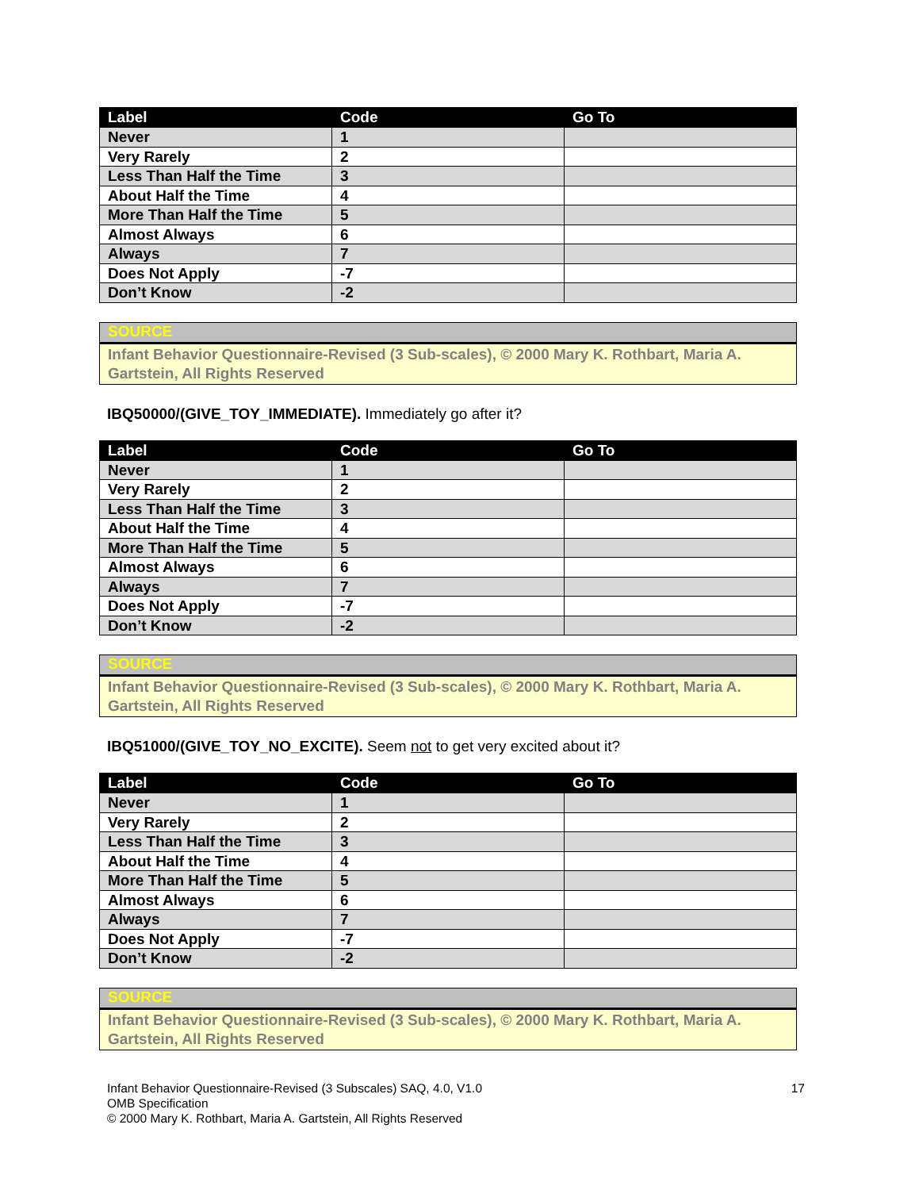| Label | Code | Go To |
| --- | --- | --- |
| Never | 1 | |
| Very Rarely | 2 | |
| Less Than Half the Time | 3 | |
| About Half the Time | 4 | |
| More Than Half the Time | 5 | |
| Almost Always | 6 | |
| Always | 7 | |
| Does Not Apply | -7 | |
| Don’t Know | -2 | |
SOURCE
Infant Behavior Questionnaire-Revised (3 Sub-scales), © 2000 Mary K. Rothbart, Maria A. Gartstein, All Rights Reserved
IBQ50000/(GIVE_TOY_IMMEDIATE). Immediately go after it?
| Label | Code | Go To |
| --- | --- | --- |
| Never | 1 | |
| Very Rarely | 2 | |
| Less Than Half the Time | 3 | |
| About Half the Time | 4 | |
| More Than Half the Time | 5 | |
| Almost Always | 6 | |
| Always | 7 | |
| Does Not Apply | -7 | |
| Don’t Know | -2 | |
SOURCE
Infant Behavior Questionnaire-Revised (3 Sub-scales), © 2000 Mary K. Rothbart, Maria A. Gartstein, All Rights Reserved
IBQ51000/(GIVE_TOY_NO_EXCITE). Seem not to get very excited about it?
| Label | Code | Go To |
| --- | --- | --- |
| Never | 1 | |
| Very Rarely | 2 | |
| Less Than Half the Time | 3 | |
| About Half the Time | 4 | |
| More Than Half the Time | 5 | |
| Almost Always | 6 | |
| Always | 7 | |
| Does Not Apply | -7 | |
| Don’t Know | -2 | |
SOURCE
Infant Behavior Questionnaire-Revised (3 Sub-scales), © 2000 Mary K. Rothbart, Maria A. Gartstein, All Rights Reserved
Infant Behavior Questionnaire-Revised (3 Subscales) SAQ, 4.0, V1.0
17
OMB Specification
© 2000 Mary K. Rothbart, Maria A. Gartstein, All Rights Reserved